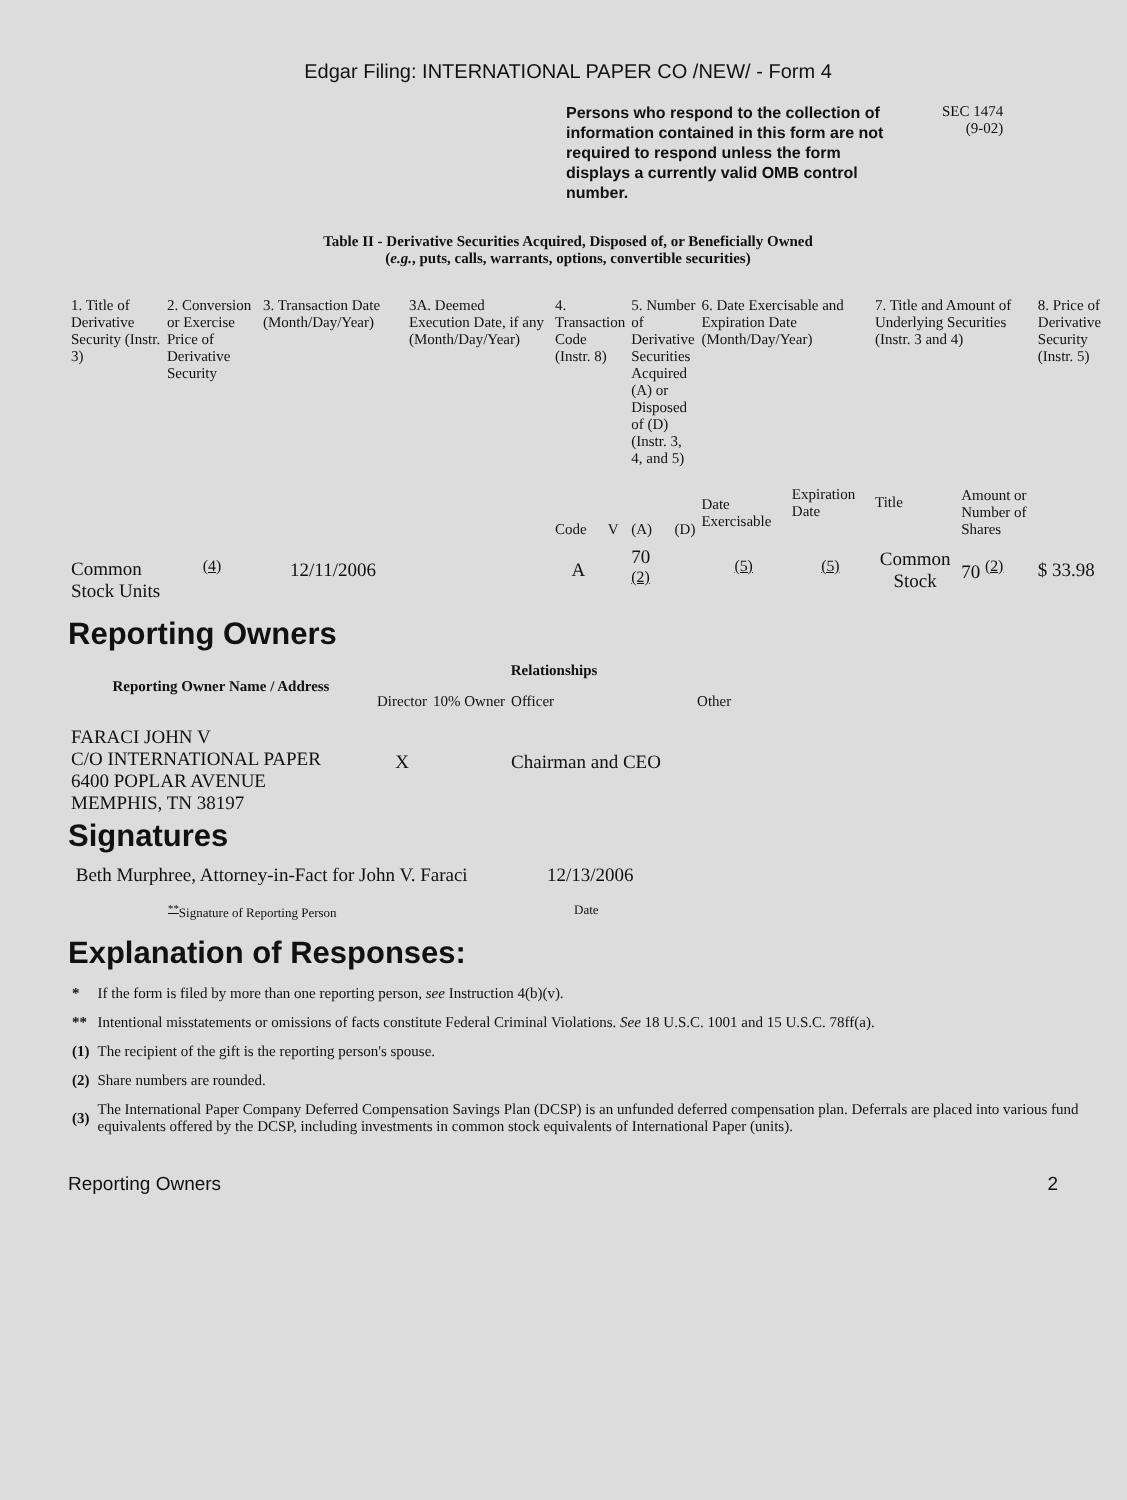Edgar Filing: INTERNATIONAL PAPER CO /NEW/ - Form 4
Persons who respond to the collection of information contained in this form are not required to respond unless the form displays a currently valid OMB control number.
SEC 1474
(9-02)
Table II - Derivative Securities Acquired, Disposed of, or Beneficially Owned
(e.g., puts, calls, warrants, options, convertible securities)
| 1. Title of Derivative Security (Instr. 3) | 2. Conversion or Exercise Price of Derivative Security | 3. Transaction Date (Month/Day/Year) | 3A. Deemed Execution Date, if any (Month/Day/Year) | 4. Transaction Code (Instr. 8) | | 5. Number of Derivative Securities Acquired (A) or Disposed of (D) (Instr. 3, 4, and 5) | | 6. Date Exercisable and Expiration Date (Month/Day/Year) | | 7. Title and Amount of Underlying Securities (Instr. 3 and 4) | | 8. Price of Derivative Security (Instr. 5) |
| --- | --- | --- | --- | --- | --- | --- | --- | --- | --- | --- | --- | --- |
| | | | | Code | V | (A) | (D) | Date Exercisable | Expiration Date | Title | Amount or Number of Shares | |
| Common Stock Units | <sup>(4)</sup> | 12/11/2006 | | A | | 70 <sup>(2)</sup> | | <sup>(5)</sup> | <sup>(5)</sup> | Common Stock | 70 <sup>(2)</sup> | $ 33.98 |
Reporting Owners
| Reporting Owner Name / Address | Relationships | | | |
| --- | --- | --- | --- | --- |
| | Director | 10% Owner | Officer | Other |
| FARACI JOHN V C/O INTERNATIONAL PAPER 6400 POPLAR AVENUE MEMPHIS, TN 38197 | X | | Chairman and CEO | |
Signatures
| Beth Murphree, Attorney-in-Fact for John V. Faraci | 12/13/2006 |
| <sup>**</sup> Signature of Reporting Person | Date |
Explanation of Responses:
| * | If the form is filed by more than one reporting person, see Instruction 4(b)(v). |
| ** | Intentional misstatements or omissions of facts constitute Federal Criminal Violations. See 18 U.S.C. 1001 and 15 U.S.C. 78ff(a). |
| (1) | The recipient of the gift is the reporting person's spouse. |
| (2) | Share numbers are rounded. |
| (3) | The International Paper Company Deferred Compensation Savings Plan (DCSP) is an unfunded deferred compensation plan. Deferrals are placed into various fund equivalents offered by the DCSP, including investments in common stock equivalents of International Paper (units). |
Reporting Owners 2